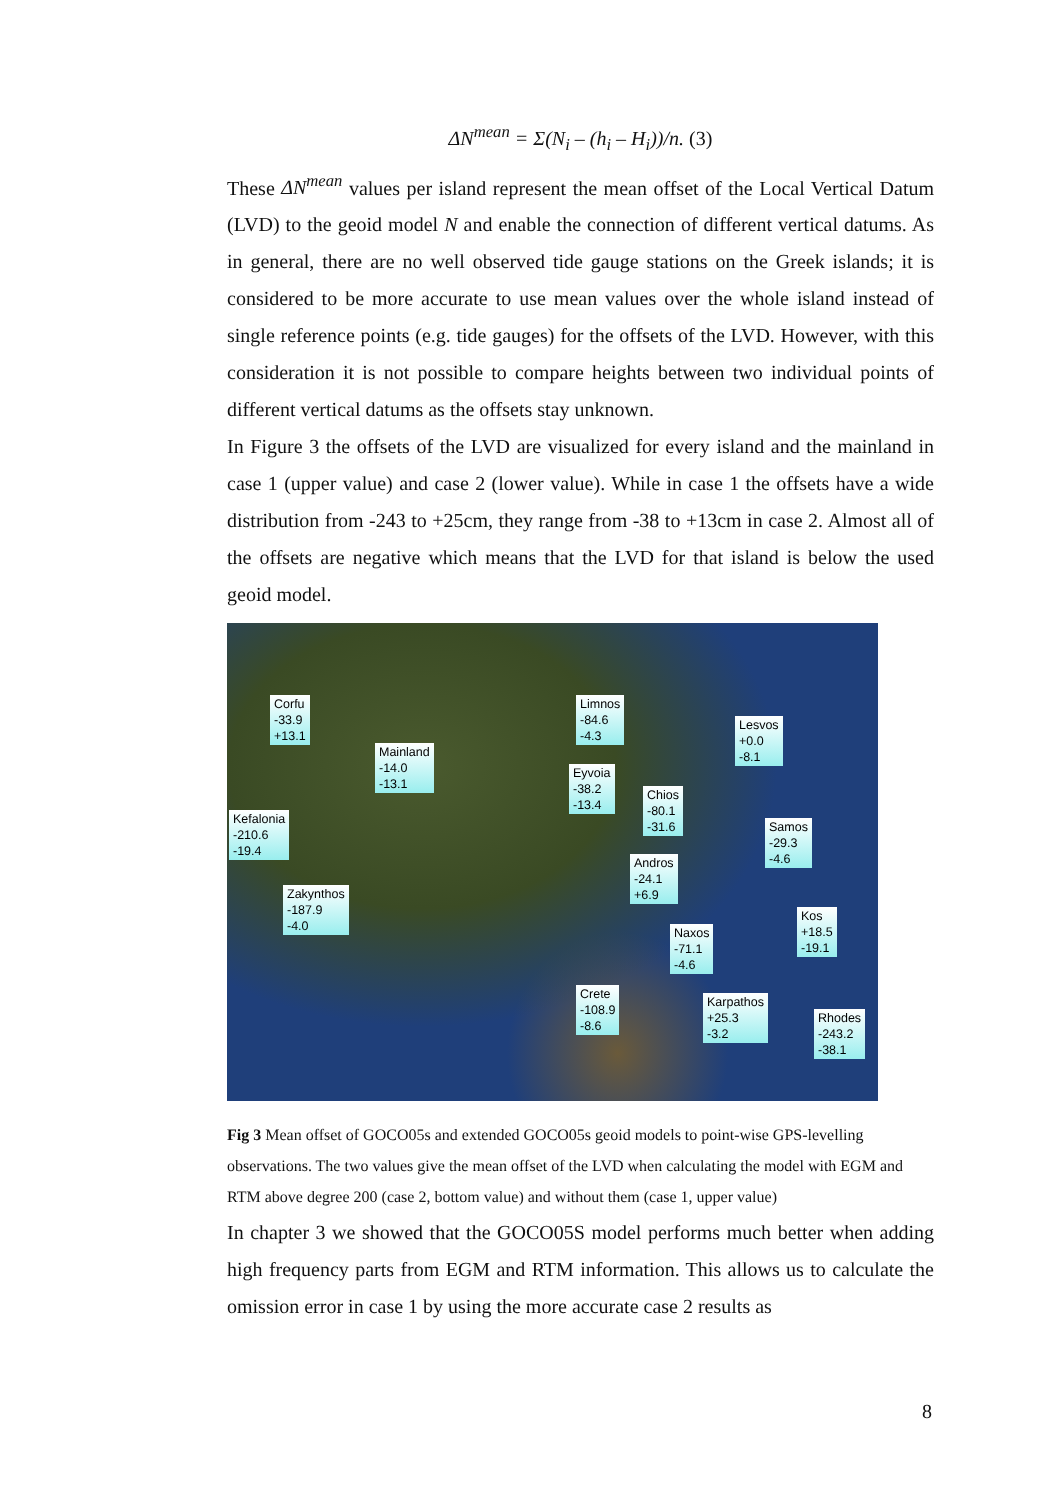ΔN<sup>mean</sup> = Σ(N<sub>i</sub> – (h<sub>i</sub> – H<sub>i</sub>))/n. (3)
These ΔN<sup>mean</sup> values per island represent the mean offset of the Local Vertical Datum (LVD) to the geoid model N and enable the connection of different vertical datums. As in general, there are no well observed tide gauge stations on the Greek islands; it is considered to be more accurate to use mean values over the whole island instead of single reference points (e.g. tide gauges) for the offsets of the LVD. However, with this consideration it is not possible to compare heights between two individual points of different vertical datums as the offsets stay unknown.
In Figure 3 the offsets of the LVD are visualized for every island and the mainland in case 1 (upper value) and case 2 (lower value). While in case 1 the offsets have a wide distribution from -243 to +25cm, they range from -38 to +13cm in case 2. Almost all of the offsets are negative which means that the LVD for that island is below the used geoid model.
Corfu
-33.9
+13.1
Mainland
-14.0
-13.1
Kefalonia
-210.6
-19.4
Zakynthos
-187.9
-4.0
Limnos
-84.6
-4.3
Eyvoia
-38.2
-13.4
Chios
-80.1
-31.6
Lesvos
+0.0
-8.1
Samos
-29.3
-4.6
Andros
-24.1
+6.9
Naxos
-71.1
-4.6
Kos
+18.5
-19.1
Crete
-108.9
-8.6
Karpathos
+25.3
-3.2
Rhodes
-243.2
-38.1
Fig 3 Mean offset of GOCO05s and extended GOCO05s geoid models to point-wise GPS-levelling observations. The two values give the mean offset of the LVD when calculating the model with EGM and RTM above degree 200 (case 2, bottom value) and without them (case 1, upper value)
In chapter 3 we showed that the GOCO05S model performs much better when adding high frequency parts from EGM and RTM information. This allows us to calculate the omission error in case 1 by using the more accurate case 2 results as
8